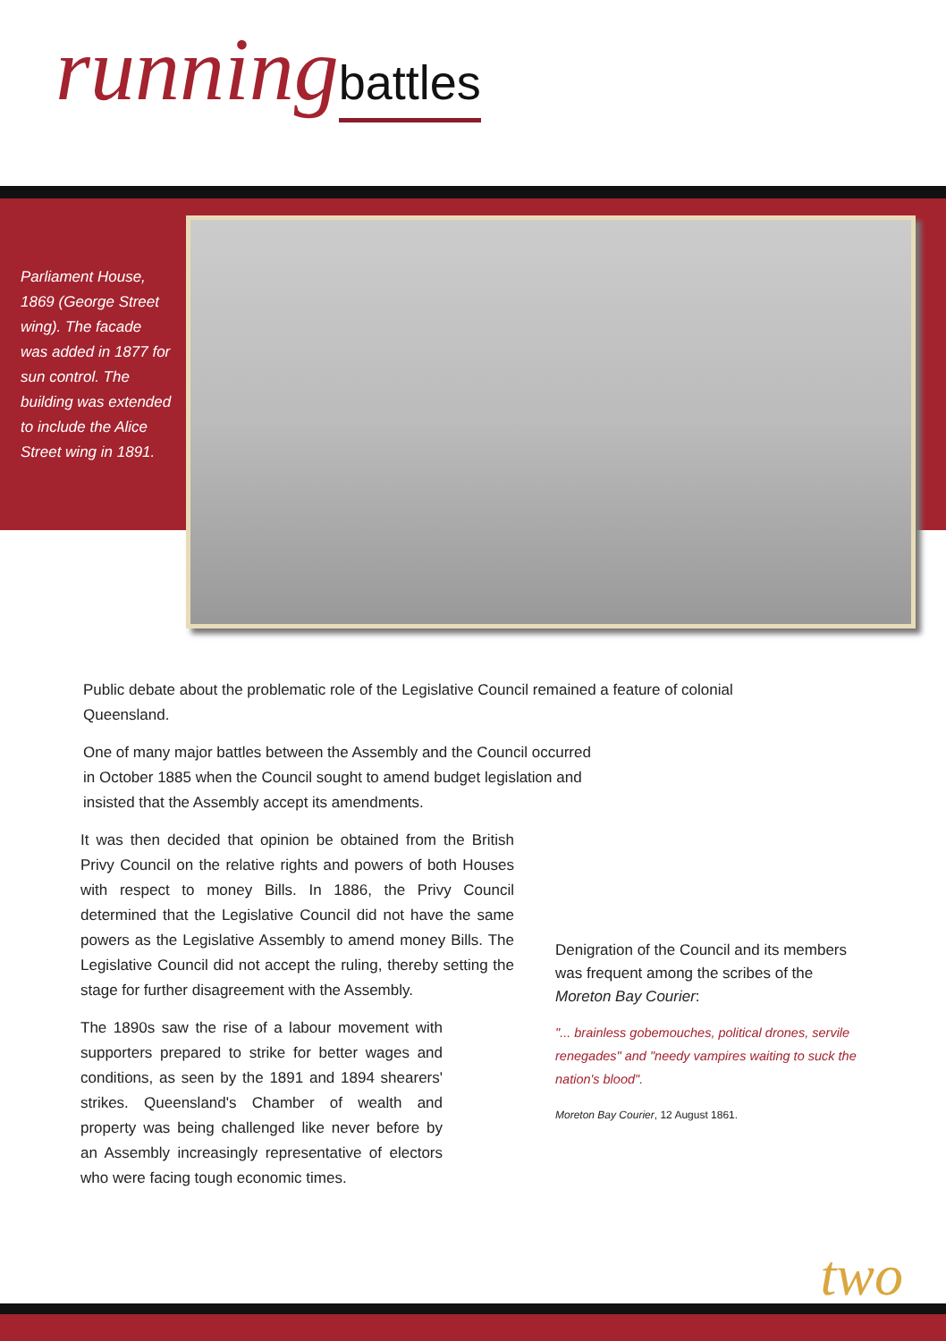running battles
Parliament House, 1869 (George Street wing). The facade was added in 1877 for sun control. The building was extended to include the Alice Street wing in 1891.
Public debate about the problematic role of the Legislative Council remained a feature of colonial Queensland.
One of many major battles between the Assembly and the Council occurred in October 1885 when the Council sought to amend budget legislation and insisted that the Assembly accept its amendments.
It was then decided that opinion be obtained from the British Privy Council on the relative rights and powers of both Houses with respect to money Bills. In 1886, the Privy Council determined that the Legislative Council did not have the same powers as the Legislative Assembly to amend money Bills. The Legislative Council did not accept the ruling, thereby setting the stage for further disagreement with the Assembly.
The 1890s saw the rise of a labour movement with supporters prepared to strike for better wages and conditions, as seen by the 1891 and 1894 shearers' strikes. Queensland's Chamber of wealth and property was being challenged like never before by an Assembly increasingly representative of electors who were facing tough economic times.
Denigration of the Council and its members was frequent among the scribes of the Moreton Bay Courier:
"... brainless gobemouches, political drones, servile renegades" and "needy vampires waiting to suck the nation's blood".
Moreton Bay Courier, 12 August 1861.
two